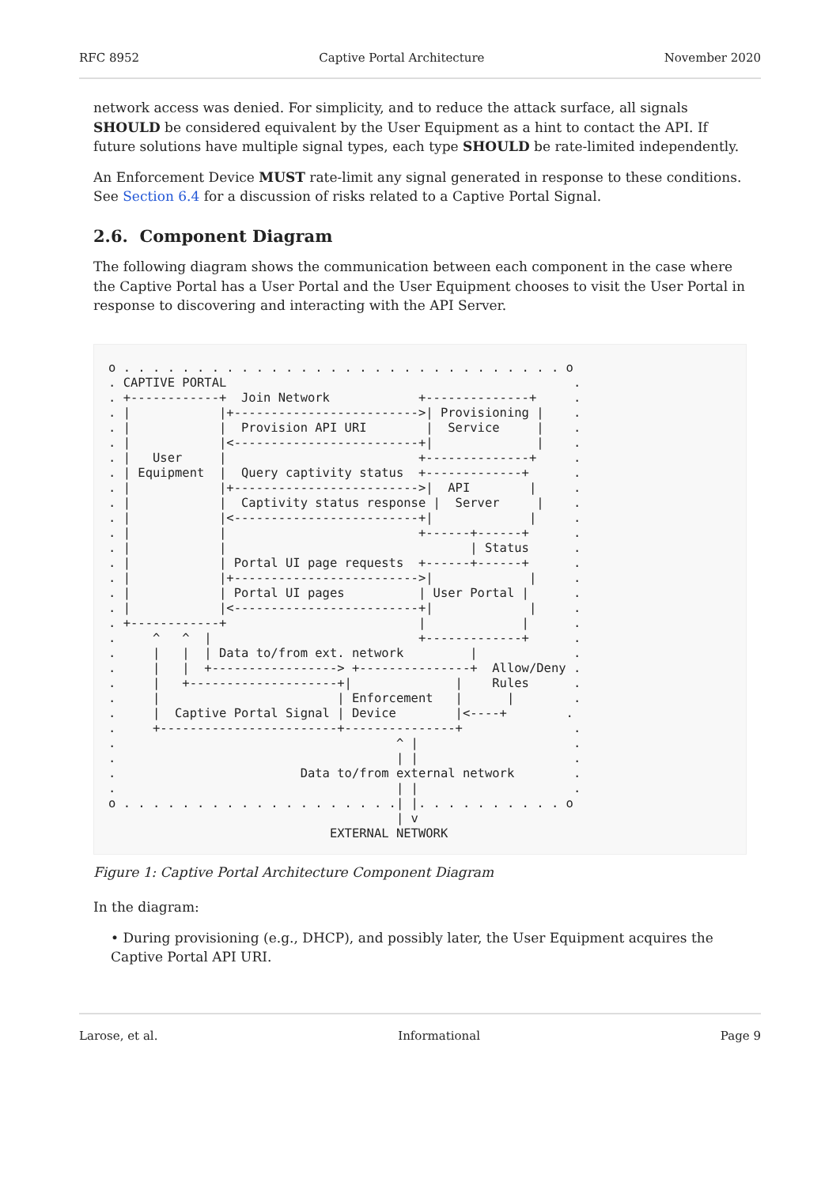RFC 8952 Captive Portal Architecture November 2020
network access was denied. For simplicity, and to reduce the attack surface, all signals SHOULD be considered equivalent by the User Equipment as a hint to contact the API. If future solutions have multiple signal types, each type SHOULD be rate-limited independently.
An Enforcement Device MUST rate-limit any signal generated in response to these conditions. See Section 6.4 for a discussion of risks related to a Captive Portal Signal.
2.6. Component Diagram
The following diagram shows the communication between each component in the case where the Captive Portal has a User Portal and the User Equipment chooses to visit the User Portal in response to discovering and interacting with the API Server.
o . . . . . . . . . . . . . . . . . . . . . . . . . . . . . . o
. CAPTIVE PORTAL                                               .
. +------------+  Join Network            +--------------+     .
. |            |+------------------------->| Provisioning |    .
. |            |  Provision API URI        |  Service     |    .
. |            |<-------------------------+|              |    .
. |   User     |                          +--------------+     .
. | Equipment  |  Query captivity status  +-------------+      .
. |            |+------------------------->|  API        |     .
. |            |  Captivity status response |  Server     |    .
. |            |<-------------------------+|             |     .
. |            |                          +------+------+      .
. |            |                                 | Status      .
. |            | Portal UI page requests  +------+------+      .
. |            |+------------------------->|             |     .
. |            | Portal UI pages          | User Portal |      .
. |            |<-------------------------+|             |     .
. +------------+                          |             |      .
.     ^   ^  |                            +-------------+      .
.     |   |  | Data to/from ext. network         |             .
.     |   |  +-----------------> +---------------+  Allow/Deny .
.     |   +--------------------+|              |    Rules      .
.     |                        | Enforcement   |      |        .
.     |  Captive Portal Signal | Device        |<----+        .
.     +------------------------+---------------+               .
.                                      ^ |                     .
.                                      | |                     .
.                         Data to/from external network        .
.                                      | |                     .
o . . . . . . . . . . . . . . . . . . .| |. . . . . . . . . . o
                                       | v
                              EXTERNAL NETWORK
Figure 1: Captive Portal Architecture Component Diagram
In the diagram:
• During provisioning (e.g., DHCP), and possibly later, the User Equipment acquires the Captive Portal API URI.
Larose, et al. Informational Page 9